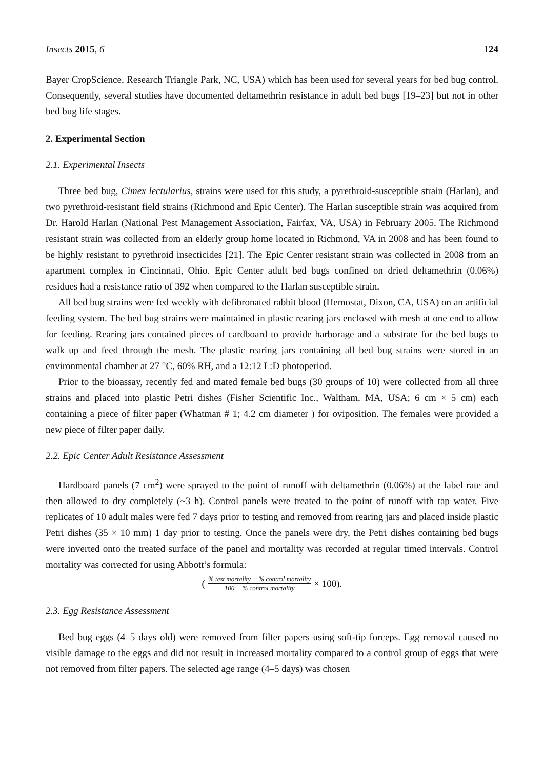Insects 2015, 6 124
Bayer CropScience, Research Triangle Park, NC, USA) which has been used for several years for bed bug control. Consequently, several studies have documented deltamethrin resistance in adult bed bugs [19–23] but not in other bed bug life stages.
2. Experimental Section
2.1. Experimental Insects
Three bed bug, Cimex lectularius, strains were used for this study, a pyrethroid-susceptible strain (Harlan), and two pyrethroid-resistant field strains (Richmond and Epic Center). The Harlan susceptible strain was acquired from Dr. Harold Harlan (National Pest Management Association, Fairfax, VA, USA) in February 2005. The Richmond resistant strain was collected from an elderly group home located in Richmond, VA in 2008 and has been found to be highly resistant to pyrethroid insecticides [21]. The Epic Center resistant strain was collected in 2008 from an apartment complex in Cincinnati, Ohio. Epic Center adult bed bugs confined on dried deltamethrin (0.06%) residues had a resistance ratio of 392 when compared to the Harlan susceptible strain.
All bed bug strains were fed weekly with defibronated rabbit blood (Hemostat, Dixon, CA, USA) on an artificial feeding system. The bed bug strains were maintained in plastic rearing jars enclosed with mesh at one end to allow for feeding. Rearing jars contained pieces of cardboard to provide harborage and a substrate for the bed bugs to walk up and feed through the mesh. The plastic rearing jars containing all bed bug strains were stored in an environmental chamber at 27 °C, 60% RH, and a 12:12 L:D photoperiod.
Prior to the bioassay, recently fed and mated female bed bugs (30 groups of 10) were collected from all three strains and placed into plastic Petri dishes (Fisher Scientific Inc., Waltham, MA, USA; 6 cm × 5 cm) each containing a piece of filter paper (Whatman # 1; 4.2 cm diameter ) for oviposition. The females were provided a new piece of filter paper daily.
2.2. Epic Center Adult Resistance Assessment
Hardboard panels (7 cm<sup>2</sup>) were sprayed to the point of runoff with deltamethrin (0.06%) at the label rate and then allowed to dry completely (~3 h). Control panels were treated to the point of runoff with tap water. Five replicates of 10 adult males were fed 7 days prior to testing and removed from rearing jars and placed inside plastic Petri dishes (35 × 10 mm) 1 day prior to testing. Once the panels were dry, the Petri dishes containing bed bugs were inverted onto the treated surface of the panel and mortality was recorded at regular timed intervals. Control mortality was corrected for using Abbott’s formula:
(% test mortality − % control mortality 100 − % control mortality × 100).
2.3. Egg Resistance Assessment
Bed bug eggs (4–5 days old) were removed from filter papers using soft-tip forceps. Egg removal caused no visible damage to the eggs and did not result in increased mortality compared to a control group of eggs that were not removed from filter papers. The selected age range (4–5 days) was chosen